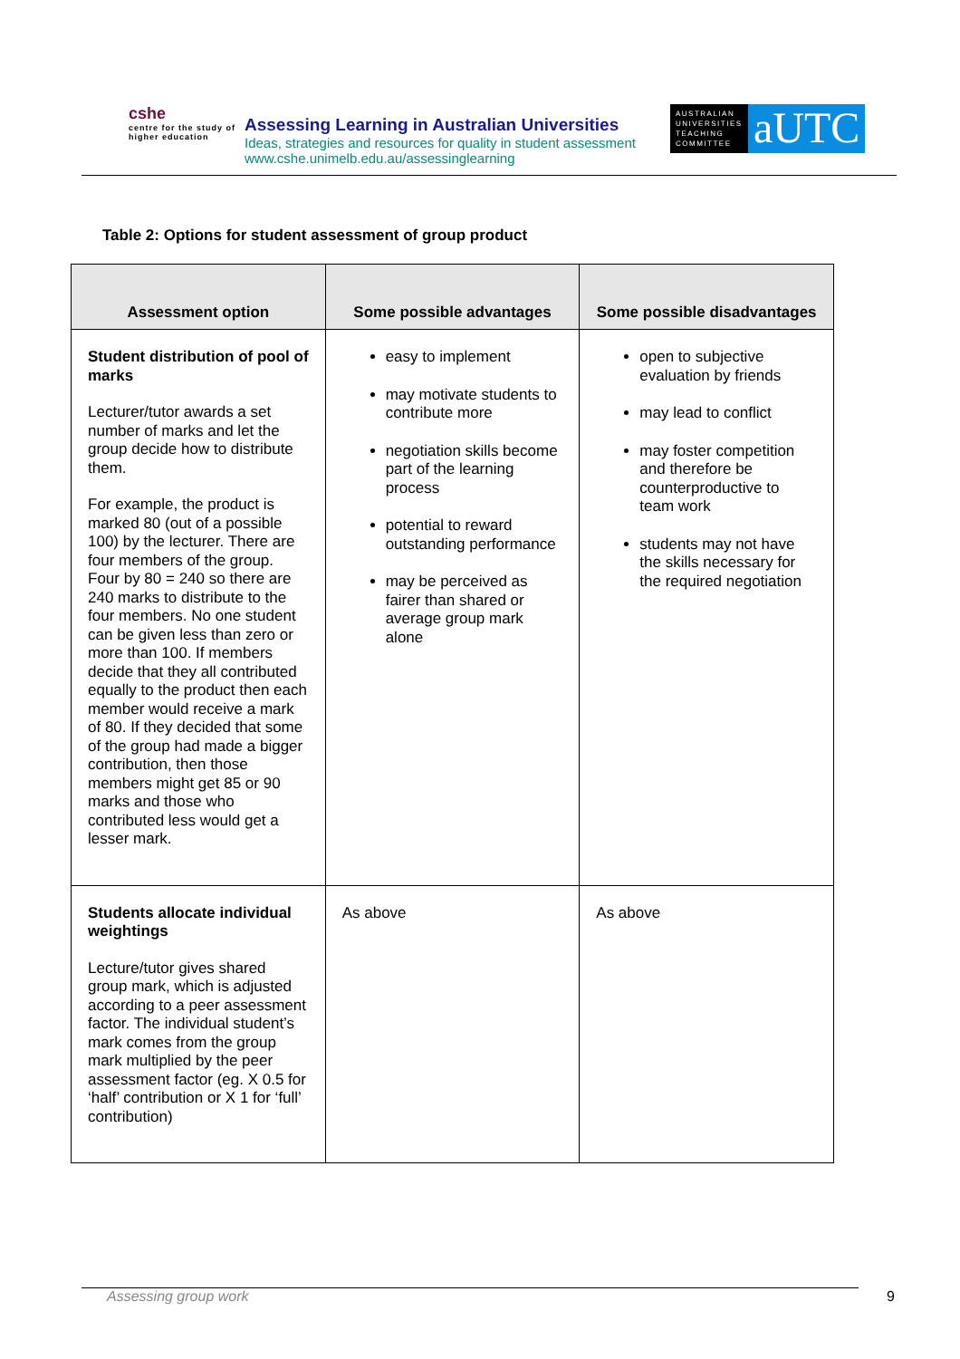cshe
centre for the study of
higher education
Assessing Learning in Australian Universities
Ideas, strategies and resources for quality in student assessment
www.cshe.unimelb.edu.au/assessinglearning
AUSTRALIAN UNIVERSITIES TEACHING COMMITTEE
aUTC
Table 2: Options for student assessment of group product
| Assessment option | Some possible advantages | Some possible disadvantages |
| --- | --- | --- |
| Student distribution of pool of marks Lecturer/tutor awards a set number of marks and let the group decide how to distribute them. For example, the product is marked 80 (out of a possible 100) by the lecturer. There are four members of the group. Four by 80 = 240 so there are 240 marks to distribute to the four members. No one student can be given less than zero or more than 100. If members decide that they all contributed equally to the product then each member would receive a mark of 80. If they decided that some of the group had made a bigger contribution, then those members might get 85 or 90 marks and those who contributed less would get a lesser mark. | easy to implement may motivate students to contribute more negotiation skills become part of the learning process potential to reward outstanding performance may be perceived as fairer than shared or average group mark alone | open to subjective evaluation by friends may lead to conflict may foster competition and therefore be counterproductive to team work students may not have the skills necessary for the required negotiation |
| Students allocate individual weightings Lecture/tutor gives shared group mark, which is adjusted according to a peer assessment factor. The individual student’s mark comes from the group mark multiplied by the peer assessment factor (eg. X 0.5 for ‘half’ contribution or X 1 for ‘full’ contribution) | As above | As above |
Assessing group work 9